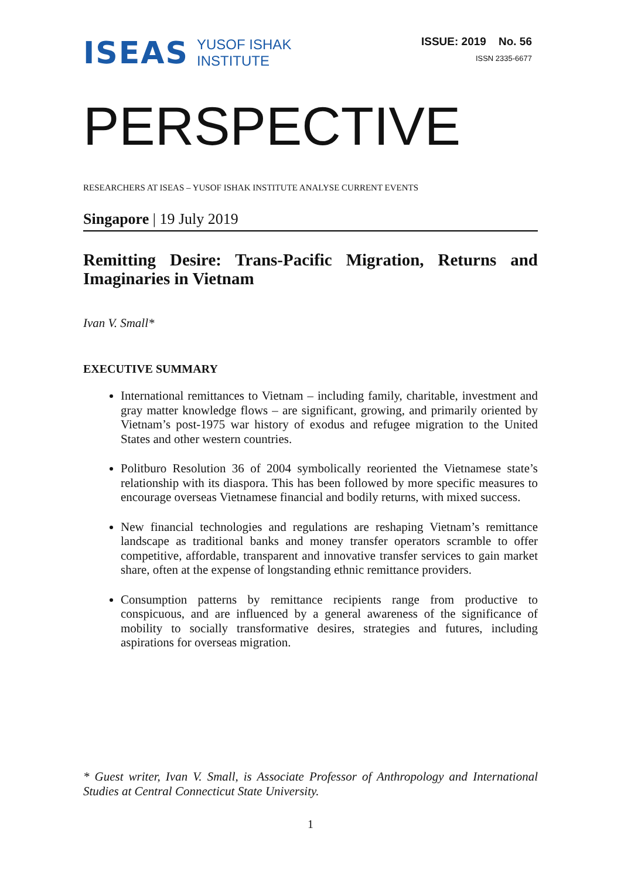ISEAS YUSOF ISHAK
INSTITUTE
ISSUE: 2019 No. 56
ISSN 2335-6677
PERSPECTIVE
RESEARCHERS AT ISEAS – YUSOF ISHAK INSTITUTE ANALYSE CURRENT EVENTS
Singapore | 19 July 2019
Remitting Desire: Trans-Pacific Migration, Returns and Imaginaries in Vietnam
Ivan V. Small*
EXECUTIVE SUMMARY
International remittances to Vietnam – including family, charitable, investment and gray matter knowledge flows – are significant, growing, and primarily oriented by Vietnam’s post-1975 war history of exodus and refugee migration to the United States and other western countries.
Politburo Resolution 36 of 2004 symbolically reoriented the Vietnamese state’s relationship with its diaspora. This has been followed by more specific measures to encourage overseas Vietnamese financial and bodily returns, with mixed success.
New financial technologies and regulations are reshaping Vietnam’s remittance landscape as traditional banks and money transfer operators scramble to offer competitive, affordable, transparent and innovative transfer services to gain market share, often at the expense of longstanding ethnic remittance providers.
Consumption patterns by remittance recipients range from productive to conspicuous, and are influenced by a general awareness of the significance of mobility to socially transformative desires, strategies and futures, including aspirations for overseas migration.
* Guest writer, Ivan V. Small, is Associate Professor of Anthropology and International Studies at Central Connecticut State University.
1